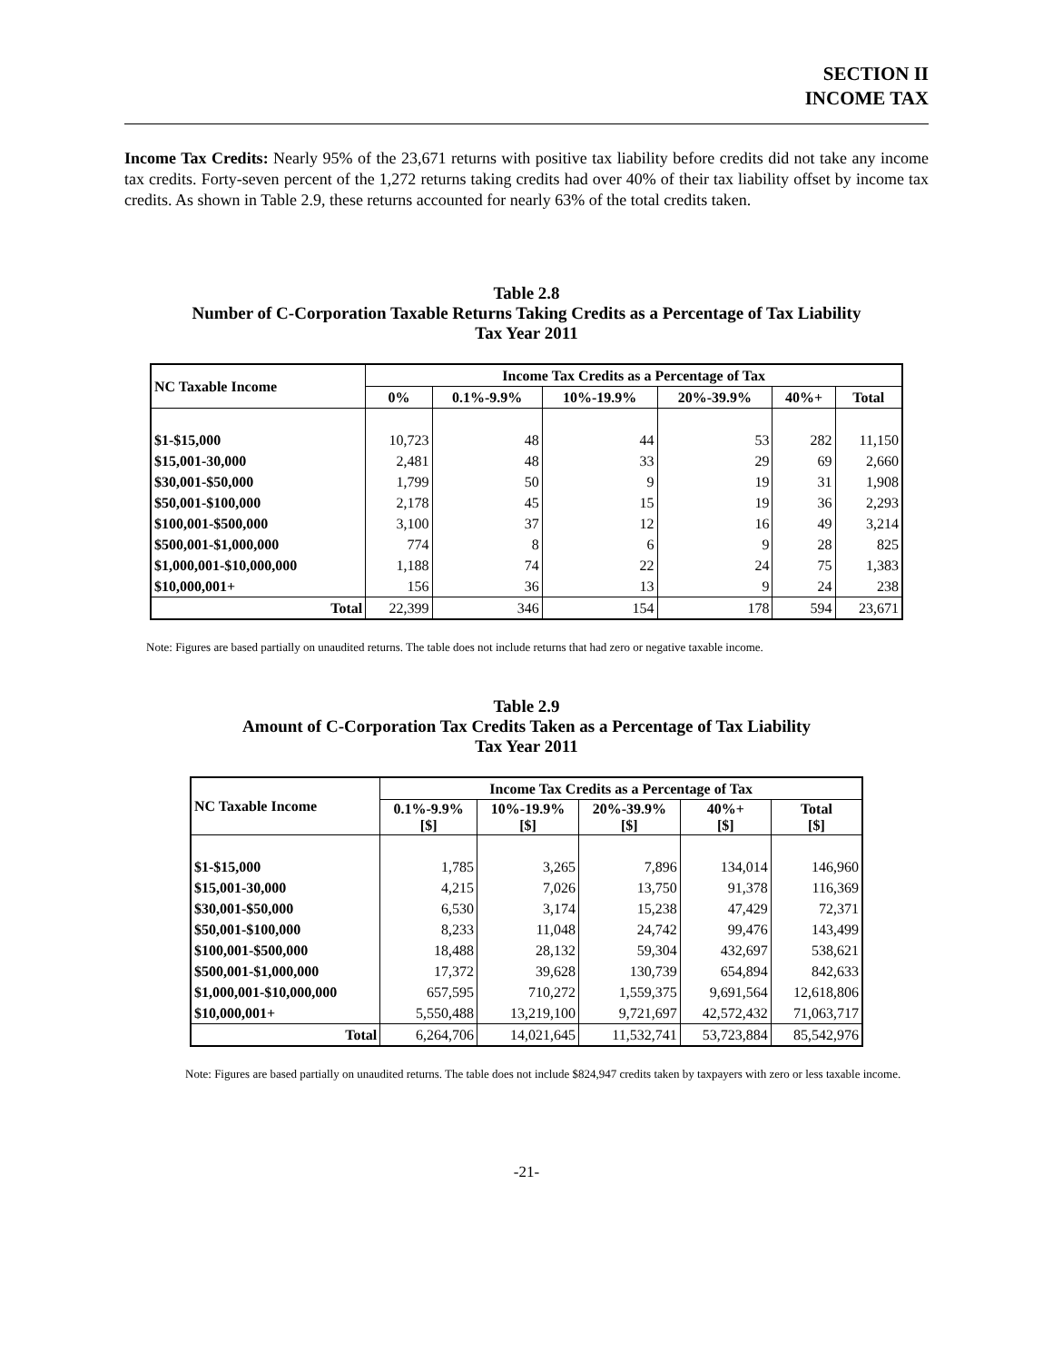SECTION II
INCOME TAX
Income Tax Credits: Nearly 95% of the 23,671 returns with positive tax liability before credits did not take any income tax credits. Forty-seven percent of the 1,272 returns taking credits had over 40% of their tax liability offset by income tax credits. As shown in Table 2.9, these returns accounted for nearly 63% of the total credits taken.
Table 2.8
Number of C-Corporation Taxable Returns Taking Credits as a Percentage of Tax Liability
Tax Year 2011
| NC Taxable Income | Income Tax Credits as a Percentage of Tax | | | | | |
| --- | --- | --- | --- | --- | --- | --- |
| | 0% | 0.1%-9.9% | 10%-19.9% | 20%-39.9% | 40%+ | Total |
| $1-$15,000 | 10,723 | 48 | 44 | 53 | 282 | 11,150 |
| $15,001-30,000 | 2,481 | 48 | 33 | 29 | 69 | 2,660 |
| $30,001-$50,000 | 1,799 | 50 | 9 | 19 | 31 | 1,908 |
| $50,001-$100,000 | 2,178 | 45 | 15 | 19 | 36 | 2,293 |
| $100,001-$500,000 | 3,100 | 37 | 12 | 16 | 49 | 3,214 |
| $500,001-$1,000,000 | 774 | 8 | 6 | 9 | 28 | 825 |
| $1,000,001-$10,000,000 | 1,188 | 74 | 22 | 24 | 75 | 1,383 |
| $10,000,001+ | 156 | 36 | 13 | 9 | 24 | 238 |
| Total | 22,399 | 346 | 154 | 178 | 594 | 23,671 |
Note: Figures are based partially on unaudited returns. The table does not include returns that had zero or negative taxable income.
Table 2.9
Amount of C-Corporation Tax Credits Taken as a Percentage of Tax Liability
Tax Year 2011
| NC Taxable Income | Income Tax Credits as a Percentage of Tax | | | | |
| --- | --- | --- | --- | --- | --- |
| | 0.1%-9.9% [$] | 10%-19.9% [$] | 20%-39.9% [$] | 40%+ [$] | Total [$] |
| $1-$15,000 | 1,785 | 3,265 | 7,896 | 134,014 | 146,960 |
| $15,001-30,000 | 4,215 | 7,026 | 13,750 | 91,378 | 116,369 |
| $30,001-$50,000 | 6,530 | 3,174 | 15,238 | 47,429 | 72,371 |
| $50,001-$100,000 | 8,233 | 11,048 | 24,742 | 99,476 | 143,499 |
| $100,001-$500,000 | 18,488 | 28,132 | 59,304 | 432,697 | 538,621 |
| $500,001-$1,000,000 | 17,372 | 39,628 | 130,739 | 654,894 | 842,633 |
| $1,000,001-$10,000,000 | 657,595 | 710,272 | 1,559,375 | 9,691,564 | 12,618,806 |
| $10,000,001+ | 5,550,488 | 13,219,100 | 9,721,697 | 42,572,432 | 71,063,717 |
| Total | 6,264,706 | 14,021,645 | 11,532,741 | 53,723,884 | 85,542,976 |
Note: Figures are based partially on unaudited returns. The table does not include $824,947 credits taken by taxpayers with zero or less taxable income.
-21-